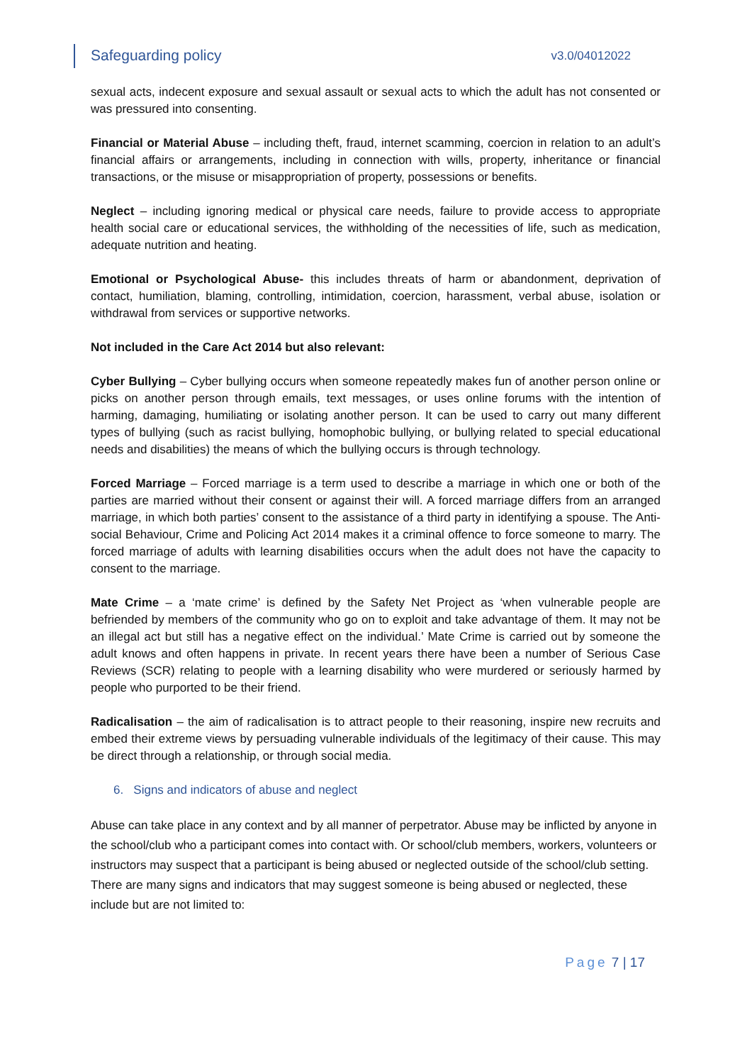Safeguarding policy
v3.0/04012022
sexual acts, indecent exposure and sexual assault or sexual acts to which the adult has not consented or was pressured into consenting.
Financial or Material Abuse – including theft, fraud, internet scamming, coercion in relation to an adult’s financial affairs or arrangements, including in connection with wills, property, inheritance or financial transactions, or the misuse or misappropriation of property, possessions or benefits.
Neglect – including ignoring medical or physical care needs, failure to provide access to appropriate health social care or educational services, the withholding of the necessities of life, such as medication, adequate nutrition and heating.
Emotional or Psychological Abuse- this includes threats of harm or abandonment, deprivation of contact, humiliation, blaming, controlling, intimidation, coercion, harassment, verbal abuse, isolation or withdrawal from services or supportive networks.
Not included in the Care Act 2014 but also relevant:
Cyber Bullying – Cyber bullying occurs when someone repeatedly makes fun of another person online or picks on another person through emails, text messages, or uses online forums with the intention of harming, damaging, humiliating or isolating another person. It can be used to carry out many different types of bullying (such as racist bullying, homophobic bullying, or bullying related to special educational needs and disabilities) the means of which the bullying occurs is through technology.
Forced Marriage – Forced marriage is a term used to describe a marriage in which one or both of the parties are married without their consent or against their will. A forced marriage differs from an arranged marriage, in which both parties’ consent to the assistance of a third party in identifying a spouse. The Anti-social Behaviour, Crime and Policing Act 2014 makes it a criminal offence to force someone to marry. The forced marriage of adults with learning disabilities occurs when the adult does not have the capacity to consent to the marriage.
Mate Crime – a ‘mate crime’ is defined by the Safety Net Project as ‘when vulnerable people are befriended by members of the community who go on to exploit and take advantage of them. It may not be an illegal act but still has a negative effect on the individual.’ Mate Crime is carried out by someone the adult knows and often happens in private. In recent years there have been a number of Serious Case Reviews (SCR) relating to people with a learning disability who were murdered or seriously harmed by people who purported to be their friend.
Radicalisation – the aim of radicalisation is to attract people to their reasoning, inspire new recruits and embed their extreme views by persuading vulnerable individuals of the legitimacy of their cause. This may be direct through a relationship, or through social media.
6. Signs and indicators of abuse and neglect
Abuse can take place in any context and by all manner of perpetrator. Abuse may be inflicted by anyone in the school/club who a participant comes into contact with. Or school/club members, workers, volunteers or instructors may suspect that a participant is being abused or neglected outside of the school/club setting. There are many signs and indicators that may suggest someone is being abused or neglected, these include but are not limited to:
Page 7 | 17